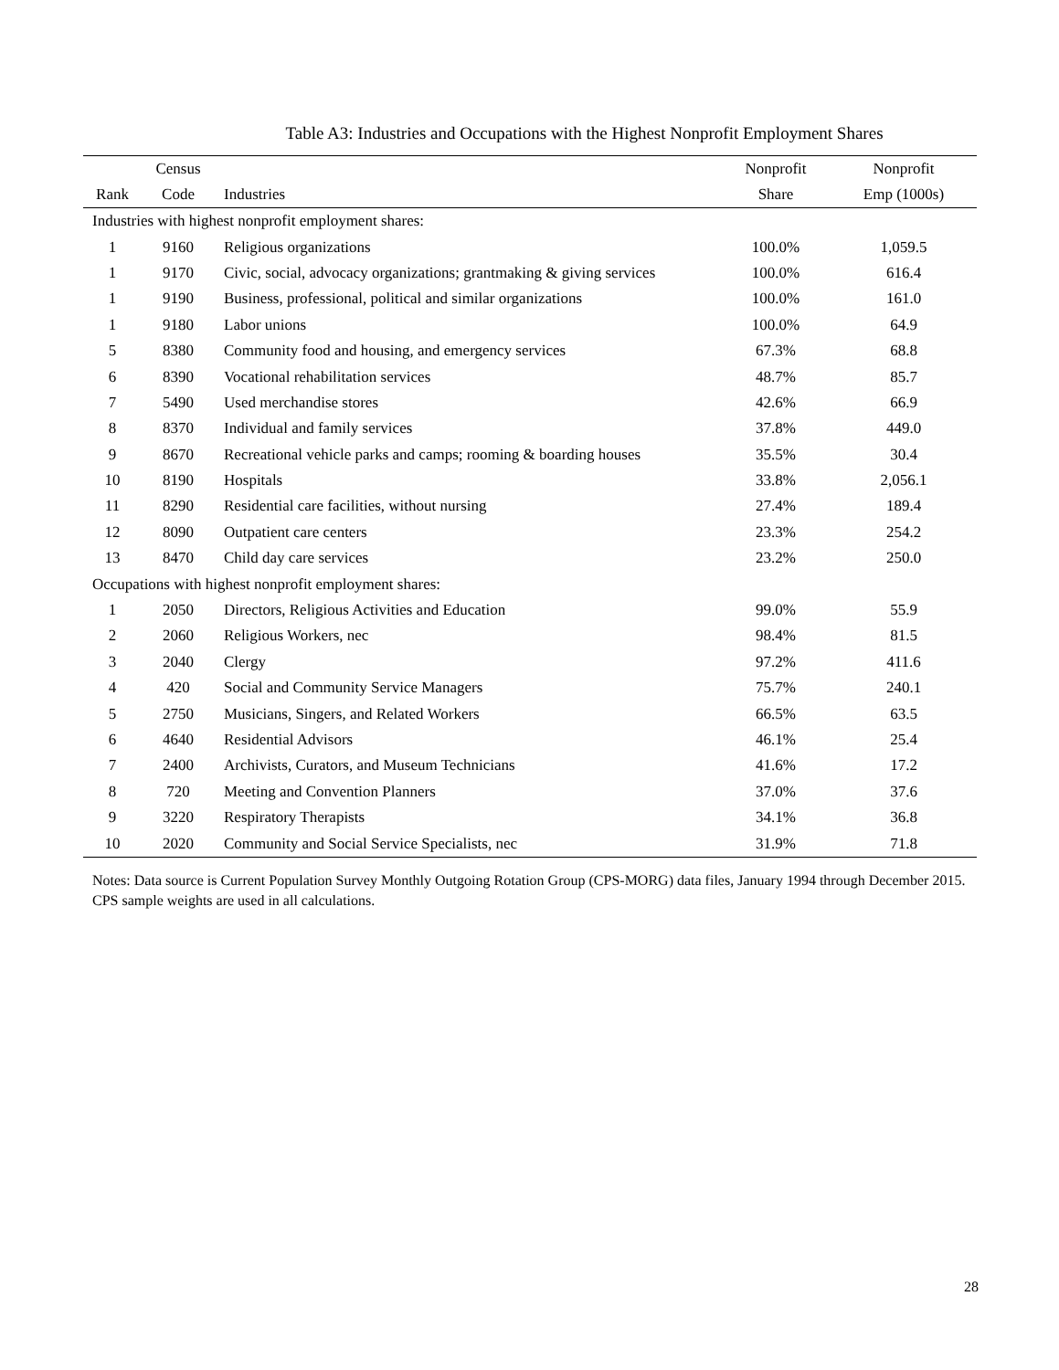Table A3: Industries and Occupations with the Highest Nonprofit Employment Shares
| | Census | | Nonprofit | Nonprofit |
| --- | --- | --- | --- | --- |
| Rank | Code | Industries | Share | Emp (1000s) |
| Industries with highest nonprofit employment shares: | | | | |
| 1 | 9160 | Religious organizations | 100.0% | 1,059.5 |
| 1 | 9170 | Civic, social, advocacy organizations; grantmaking & giving services | 100.0% | 616.4 |
| 1 | 9190 | Business, professional, political and similar organizations | 100.0% | 161.0 |
| 1 | 9180 | Labor unions | 100.0% | 64.9 |
| 5 | 8380 | Community food and housing, and emergency services | 67.3% | 68.8 |
| 6 | 8390 | Vocational rehabilitation services | 48.7% | 85.7 |
| 7 | 5490 | Used merchandise stores | 42.6% | 66.9 |
| 8 | 8370 | Individual and family services | 37.8% | 449.0 |
| 9 | 8670 | Recreational vehicle parks and camps; rooming & boarding houses | 35.5% | 30.4 |
| 10 | 8190 | Hospitals | 33.8% | 2,056.1 |
| 11 | 8290 | Residential care facilities, without nursing | 27.4% | 189.4 |
| 12 | 8090 | Outpatient care centers | 23.3% | 254.2 |
| 13 | 8470 | Child day care services | 23.2% | 250.0 |
| Occupations with highest nonprofit employment shares: | | | | |
| 1 | 2050 | Directors, Religious Activities and Education | 99.0% | 55.9 |
| 2 | 2060 | Religious Workers, nec | 98.4% | 81.5 |
| 3 | 2040 | Clergy | 97.2% | 411.6 |
| 4 | 420 | Social and Community Service Managers | 75.7% | 240.1 |
| 5 | 2750 | Musicians, Singers, and Related Workers | 66.5% | 63.5 |
| 6 | 4640 | Residential Advisors | 46.1% | 25.4 |
| 7 | 2400 | Archivists, Curators, and Museum Technicians | 41.6% | 17.2 |
| 8 | 720 | Meeting and Convention Planners | 37.0% | 37.6 |
| 9 | 3220 | Respiratory Therapists | 34.1% | 36.8 |
| 10 | 2020 | Community and Social Service Specialists, nec | 31.9% | 71.8 |
Notes: Data source is Current Population Survey Monthly Outgoing Rotation Group (CPS-MORG) data files, January 1994 through December 2015. CPS sample weights are used in all calculations.
28